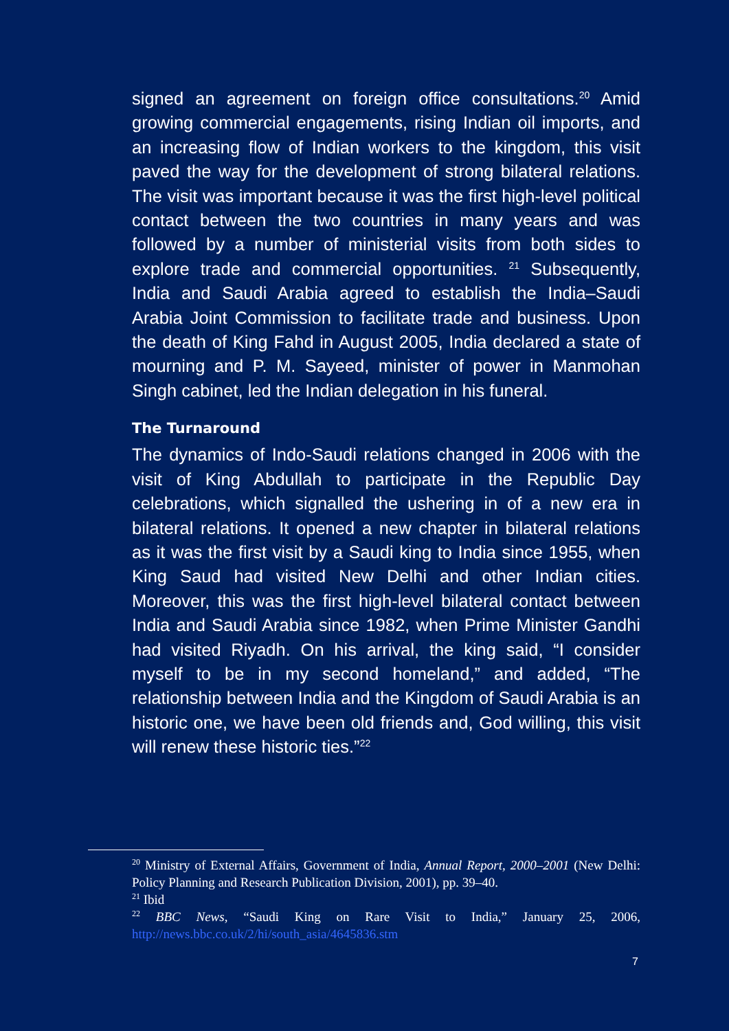signed an agreement on foreign office consultations.<sup>20</sup> Amid growing commercial engagements, rising Indian oil imports, and an increasing flow of Indian workers to the kingdom, this visit paved the way for the development of strong bilateral relations. The visit was important because it was the first high-level political contact between the two countries in many years and was followed by a number of ministerial visits from both sides to explore trade and commercial opportunities. <sup>21</sup> Subsequently, India and Saudi Arabia agreed to establish the India–Saudi Arabia Joint Commission to facilitate trade and business. Upon the death of King Fahd in August 2005, India declared a state of mourning and P. M. Sayeed, minister of power in Manmohan Singh cabinet, led the Indian delegation in his funeral.
The Turnaround
The dynamics of Indo-Saudi relations changed in 2006 with the visit of King Abdullah to participate in the Republic Day celebrations, which signalled the ushering in of a new era in bilateral relations. It opened a new chapter in bilateral relations as it was the first visit by a Saudi king to India since 1955, when King Saud had visited New Delhi and other Indian cities. Moreover, this was the first high-level bilateral contact between India and Saudi Arabia since 1982, when Prime Minister Gandhi had visited Riyadh. On his arrival, the king said, “I consider myself to be in my second homeland,” and added, “The relationship between India and the Kingdom of Saudi Arabia is an historic one, we have been old friends and, God willing, this visit will renew these historic ties.”<sup>22</sup>
<sup>20</sup> Ministry of External Affairs, Government of India, Annual Report, 2000–2001 (New Delhi: Policy Planning and Research Publication Division, 2001), pp. 39–40.
<sup>21</sup> Ibid
<sup>22</sup> BBC News, “Saudi King on Rare Visit to India,” January 25, 2006, http://news.bbc.co.uk/2/hi/south_asia/4645836.stm
7